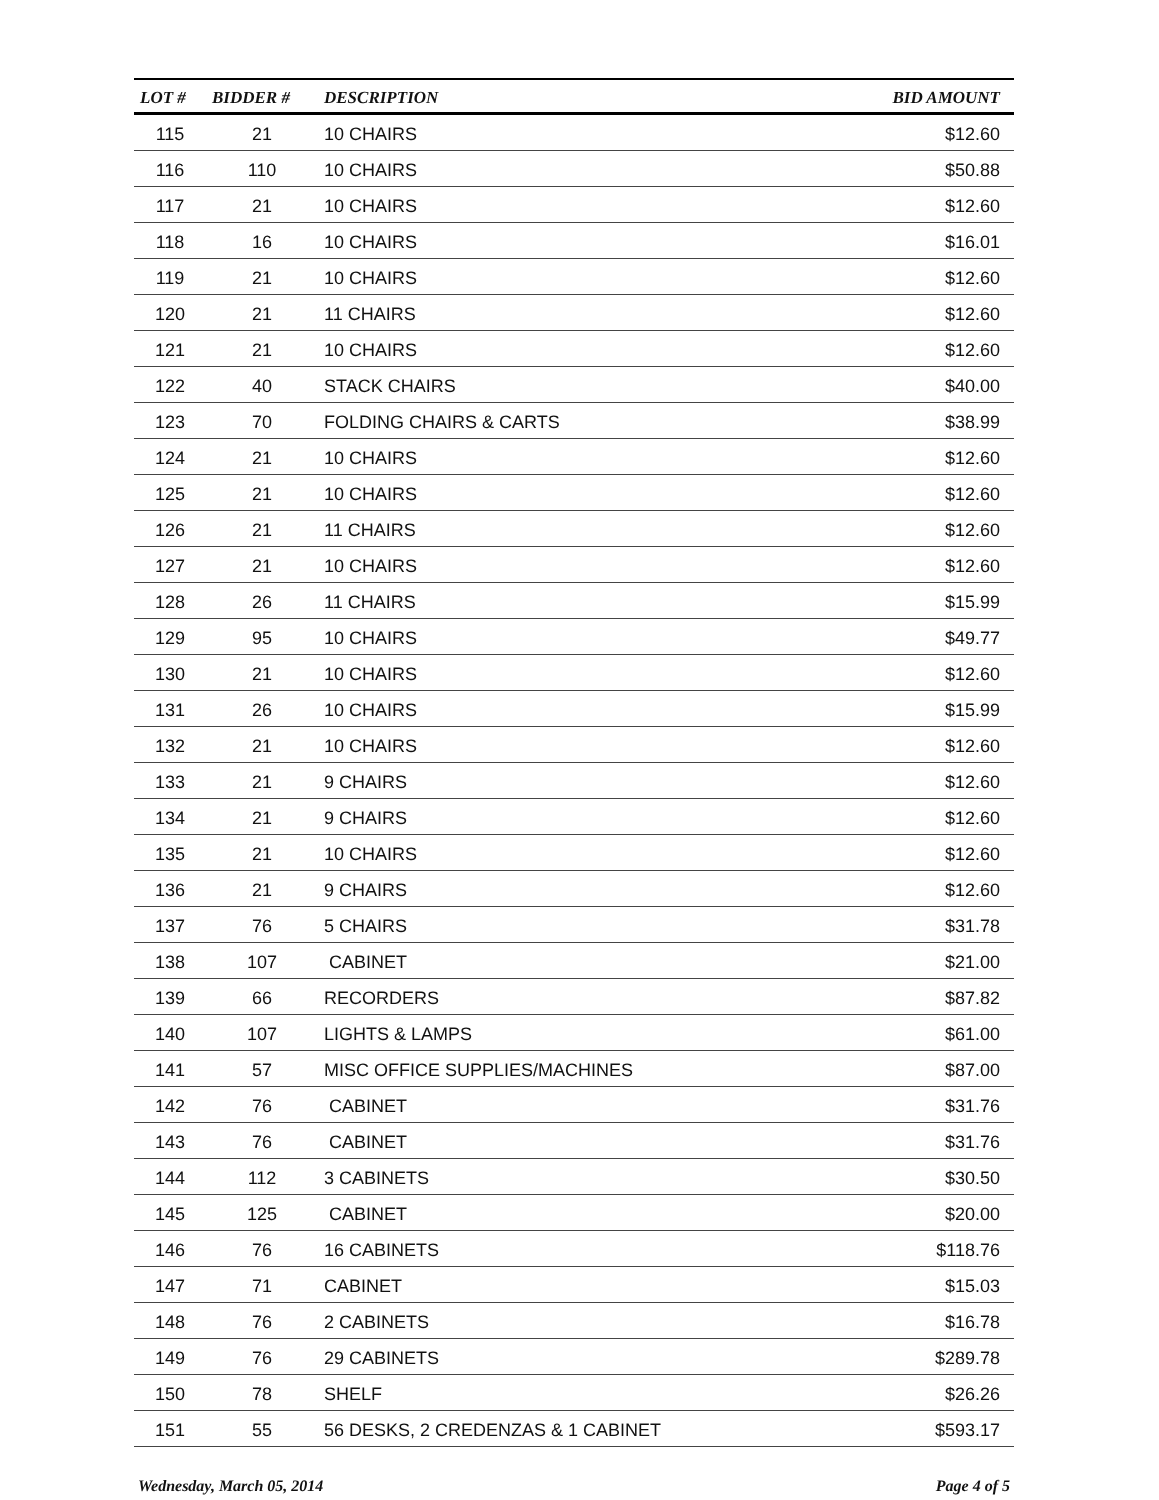| LOT # | BIDDER # | DESCRIPTION | BID AMOUNT |
| --- | --- | --- | --- |
| 115 | 21 | 10 CHAIRS | $12.60 |
| 116 | 110 | 10 CHAIRS | $50.88 |
| 117 | 21 | 10 CHAIRS | $12.60 |
| 118 | 16 | 10 CHAIRS | $16.01 |
| 119 | 21 | 10 CHAIRS | $12.60 |
| 120 | 21 | 11 CHAIRS | $12.60 |
| 121 | 21 | 10 CHAIRS | $12.60 |
| 122 | 40 | STACK CHAIRS | $40.00 |
| 123 | 70 | FOLDING CHAIRS & CARTS | $38.99 |
| 124 | 21 | 10 CHAIRS | $12.60 |
| 125 | 21 | 10 CHAIRS | $12.60 |
| 126 | 21 | 11 CHAIRS | $12.60 |
| 127 | 21 | 10 CHAIRS | $12.60 |
| 128 | 26 | 11 CHAIRS | $15.99 |
| 129 | 95 | 10 CHAIRS | $49.77 |
| 130 | 21 | 10 CHAIRS | $12.60 |
| 131 | 26 | 10 CHAIRS | $15.99 |
| 132 | 21 | 10 CHAIRS | $12.60 |
| 133 | 21 | 9 CHAIRS | $12.60 |
| 134 | 21 | 9 CHAIRS | $12.60 |
| 135 | 21 | 10 CHAIRS | $12.60 |
| 136 | 21 | 9 CHAIRS | $12.60 |
| 137 | 76 | 5 CHAIRS | $31.78 |
| 138 | 107 | CABINET | $21.00 |
| 139 | 66 | RECORDERS | $87.82 |
| 140 | 107 | LIGHTS & LAMPS | $61.00 |
| 141 | 57 | MISC OFFICE SUPPLIES/MACHINES | $87.00 |
| 142 | 76 | CABINET | $31.76 |
| 143 | 76 | CABINET | $31.76 |
| 144 | 112 | 3 CABINETS | $30.50 |
| 145 | 125 | CABINET | $20.00 |
| 146 | 76 | 16 CABINETS | $118.76 |
| 147 | 71 | CABINET | $15.03 |
| 148 | 76 | 2 CABINETS | $16.78 |
| 149 | 76 | 29 CABINETS | $289.78 |
| 150 | 78 | SHELF | $26.26 |
| 151 | 55 | 56 DESKS, 2 CREDENZAS & 1 CABINET | $593.17 |
Wednesday, March 05, 2014 Page 4 of 5